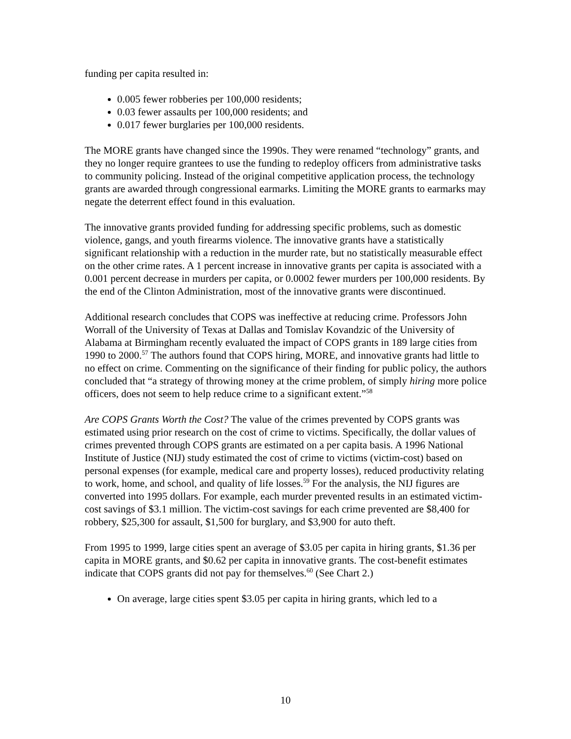funding per capita resulted in:
0.005 fewer robberies per 100,000 residents;
0.03 fewer assaults per 100,000 residents; and
0.017 fewer burglaries per 100,000 residents.
The MORE grants have changed since the 1990s. They were renamed “technology” grants, and they no longer require grantees to use the funding to redeploy officers from administrative tasks to community policing. Instead of the original competitive application process, the technology grants are awarded through congressional earmarks. Limiting the MORE grants to earmarks may negate the deterrent effect found in this evaluation.
The innovative grants provided funding for addressing specific problems, such as domestic violence, gangs, and youth firearms violence. The innovative grants have a statistically significant relationship with a reduction in the murder rate, but no statistically measurable effect on the other crime rates. A 1 percent increase in innovative grants per capita is associated with a 0.001 percent decrease in murders per capita, or 0.0002 fewer murders per 100,000 residents. By the end of the Clinton Administration, most of the innovative grants were discontinued.
Additional research concludes that COPS was ineffective at reducing crime. Professors John Worrall of the University of Texas at Dallas and Tomislav Kovandzic of the University of Alabama at Birmingham recently evaluated the impact of COPS grants in 189 large cities from 1990 to 2000.<sup>57</sup> The authors found that COPS hiring, MORE, and innovative grants had little to no effect on crime. Commenting on the significance of their finding for public policy, the authors concluded that “a strategy of throwing money at the crime problem, of simply hiring more police officers, does not seem to help reduce crime to a significant extent.”<sup>58</sup>
Are COPS Grants Worth the Cost? The value of the crimes prevented by COPS grants was estimated using prior research on the cost of crime to victims. Specifically, the dollar values of crimes prevented through COPS grants are estimated on a per capita basis. A 1996 National Institute of Justice (NIJ) study estimated the cost of crime to victims (victim-cost) based on personal expenses (for example, medical care and property losses), reduced productivity relating to work, home, and school, and quality of life losses.<sup>59</sup> For the analysis, the NIJ figures are converted into 1995 dollars. For example, each murder prevented results in an estimated victim-cost savings of $3.1 million. The victim-cost savings for each crime prevented are $8,400 for robbery, $25,300 for assault, $1,500 for burglary, and $3,900 for auto theft.
From 1995 to 1999, large cities spent an average of $3.05 per capita in hiring grants, $1.36 per capita in MORE grants, and $0.62 per capita in innovative grants. The cost-benefit estimates indicate that COPS grants did not pay for themselves.<sup>60</sup> (See Chart 2.)
On average, large cities spent $3.05 per capita in hiring grants, which led to a
10